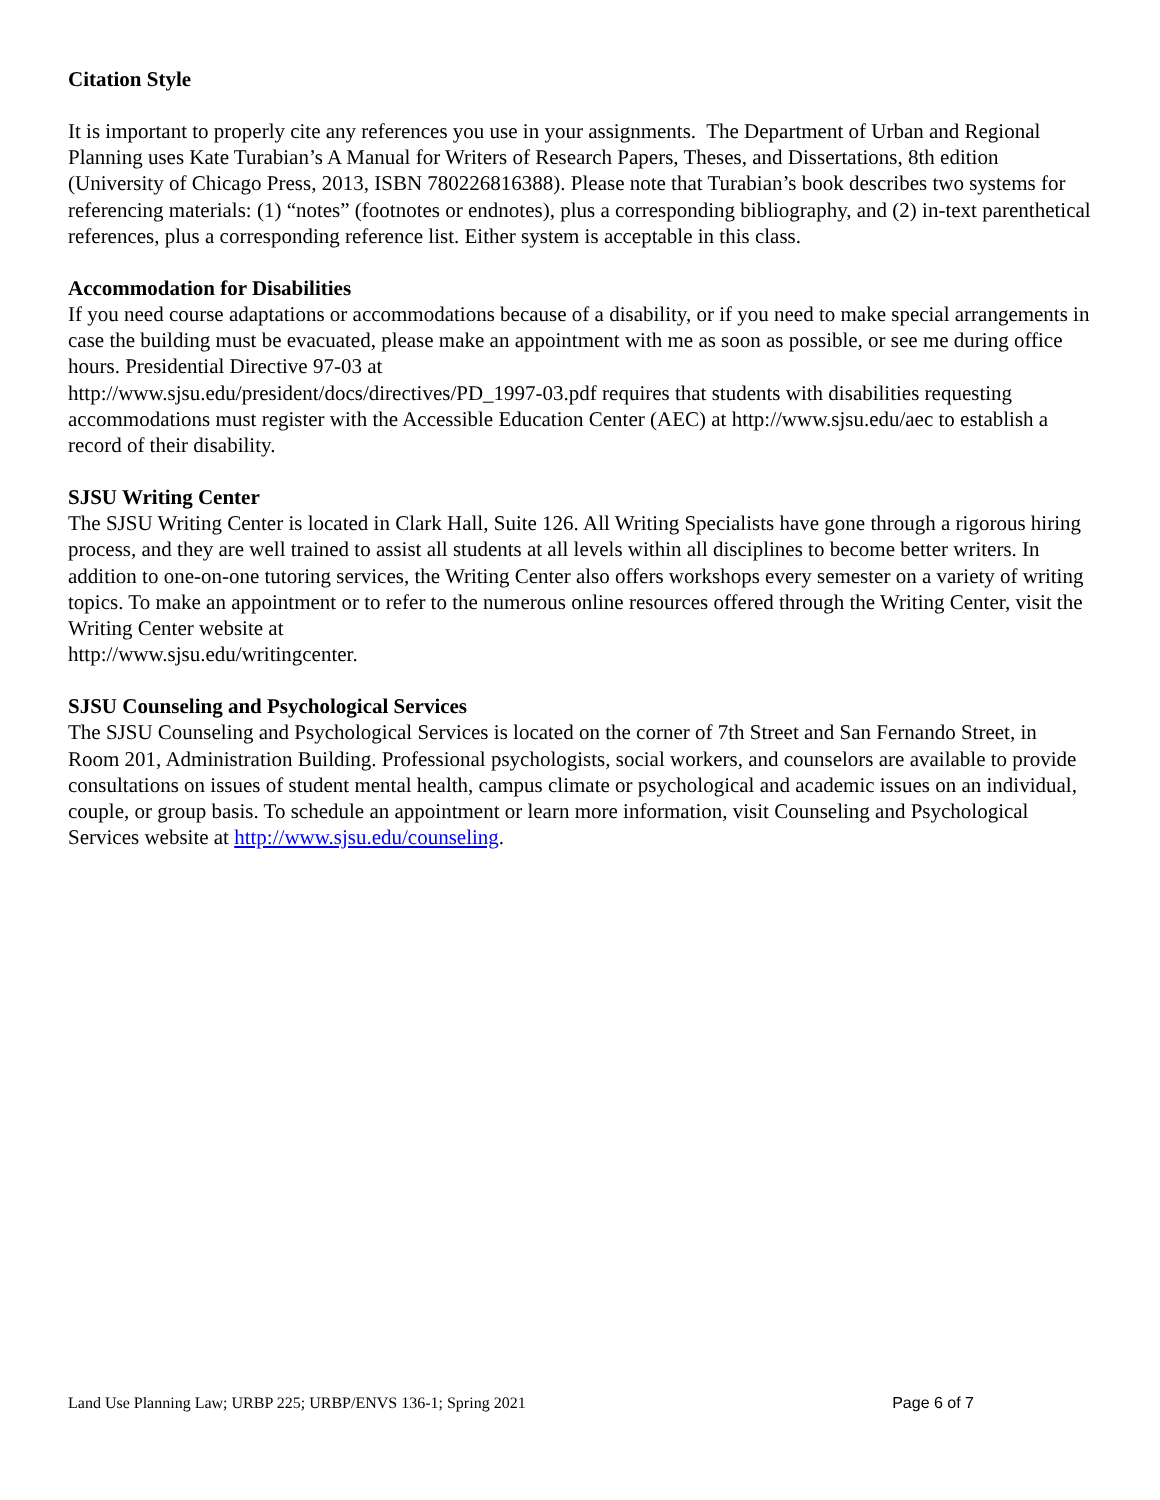Citation Style
It is important to properly cite any references you use in your assignments. The Department of Urban and Regional Planning uses Kate Turabian’s A Manual for Writers of Research Papers, Theses, and Dissertations, 8th edition (University of Chicago Press, 2013, ISBN 780226816388). Please note that Turabian’s book describes two systems for referencing materials: (1) “notes” (footnotes or endnotes), plus a corresponding bibliography, and (2) in-text parenthetical references, plus a corresponding reference list. Either system is acceptable in this class.
Accommodation for Disabilities
If you need course adaptations or accommodations because of a disability, or if you need to make special arrangements in case the building must be evacuated, please make an appointment with me as soon as possible, or see me during office hours. Presidential Directive 97-03 at
http://www.sjsu.edu/president/docs/directives/PD_1997-03.pdf requires that students with disabilities requesting accommodations must register with the Accessible Education Center (AEC) at http://www.sjsu.edu/aec to establish a record of their disability.
SJSU Writing Center
The SJSU Writing Center is located in Clark Hall, Suite 126. All Writing Specialists have gone through a rigorous hiring process, and they are well trained to assist all students at all levels within all disciplines to become better writers. In addition to one-on-one tutoring services, the Writing Center also offers workshops every semester on a variety of writing topics. To make an appointment or to refer to the numerous online resources offered through the Writing Center, visit the Writing Center website at
http://www.sjsu.edu/writingcenter.
SJSU Counseling and Psychological Services
The SJSU Counseling and Psychological Services is located on the corner of 7th Street and San Fernando Street, in Room 201, Administration Building. Professional psychologists, social workers, and counselors are available to provide consultations on issues of student mental health, campus climate or psychological and academic issues on an individual, couple, or group basis. To schedule an appointment or learn more information, visit Counseling and Psychological Services website at http://www.sjsu.edu/counseling.
Land Use Planning Law; URBP 225; URBP/ENVS 136-1; Spring 2021 Page 6 of 7